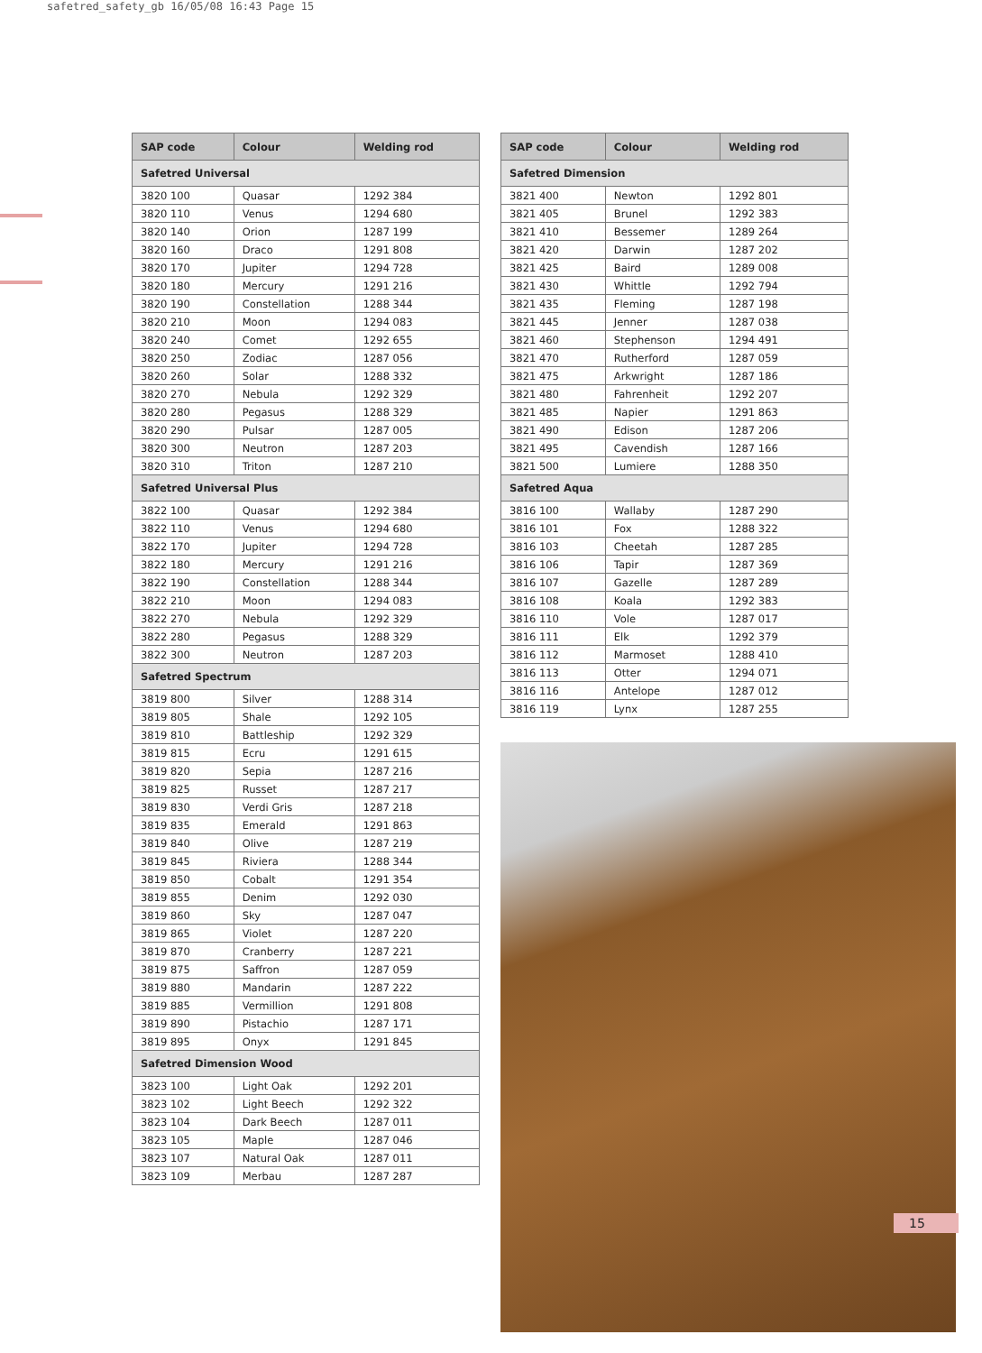safetred_safety_gb 16/05/08 16:43 Page 15
| SAP code | Colour | Welding rod |
| --- | --- | --- |
| Safetred Universal | | |
| 3820 100 | Quasar | 1292 384 |
| 3820 110 | Venus | 1294 680 |
| 3820 140 | Orion | 1287 199 |
| 3820 160 | Draco | 1291 808 |
| 3820 170 | Jupiter | 1294 728 |
| 3820 180 | Mercury | 1291 216 |
| 3820 190 | Constellation | 1288 344 |
| 3820 210 | Moon | 1294 083 |
| 3820 240 | Comet | 1292 655 |
| 3820 250 | Zodiac | 1287 056 |
| 3820 260 | Solar | 1288 332 |
| 3820 270 | Nebula | 1292 329 |
| 3820 280 | Pegasus | 1288 329 |
| 3820 290 | Pulsar | 1287 005 |
| 3820 300 | Neutron | 1287 203 |
| 3820 310 | Triton | 1287 210 |
| Safetred Universal Plus | | |
| 3822 100 | Quasar | 1292 384 |
| 3822 110 | Venus | 1294 680 |
| 3822 170 | Jupiter | 1294 728 |
| 3822 180 | Mercury | 1291 216 |
| 3822 190 | Constellation | 1288 344 |
| 3822 210 | Moon | 1294 083 |
| 3822 270 | Nebula | 1292 329 |
| 3822 280 | Pegasus | 1288 329 |
| 3822 300 | Neutron | 1287 203 |
| Safetred Spectrum | | |
| 3819 800 | Silver | 1288 314 |
| 3819 805 | Shale | 1292 105 |
| 3819 810 | Battleship | 1292 329 |
| 3819 815 | Ecru | 1291 615 |
| 3819 820 | Sepia | 1287 216 |
| 3819 825 | Russet | 1287 217 |
| 3819 830 | Verdi Gris | 1287 218 |
| 3819 835 | Emerald | 1291 863 |
| 3819 840 | Olive | 1287 219 |
| 3819 845 | Riviera | 1288 344 |
| 3819 850 | Cobalt | 1291 354 |
| 3819 855 | Denim | 1292 030 |
| 3819 860 | Sky | 1287 047 |
| 3819 865 | Violet | 1287 220 |
| 3819 870 | Cranberry | 1287 221 |
| 3819 875 | Saffron | 1287 059 |
| 3819 880 | Mandarin | 1287 222 |
| 3819 885 | Vermillion | 1291 808 |
| 3819 890 | Pistachio | 1287 171 |
| 3819 895 | Onyx | 1291 845 |
| Safetred Dimension Wood | | |
| 3823 100 | Light Oak | 1292 201 |
| 3823 102 | Light Beech | 1292 322 |
| 3823 104 | Dark Beech | 1287 011 |
| 3823 105 | Maple | 1287 046 |
| 3823 107 | Natural Oak | 1287 011 |
| 3823 109 | Merbau | 1287 287 |
| SAP code | Colour | Welding rod |
| --- | --- | --- |
| Safetred Dimension | | |
| 3821 400 | Newton | 1292 801 |
| 3821 405 | Brunel | 1292 383 |
| 3821 410 | Bessemer | 1289 264 |
| 3821 420 | Darwin | 1287 202 |
| 3821 425 | Baird | 1289 008 |
| 3821 430 | Whittle | 1292 794 |
| 3821 435 | Fleming | 1287 198 |
| 3821 445 | Jenner | 1287 038 |
| 3821 460 | Stephenson | 1294 491 |
| 3821 470 | Rutherford | 1287 059 |
| 3821 475 | Arkwright | 1287 186 |
| 3821 480 | Fahrenheit | 1292 207 |
| 3821 485 | Napier | 1291 863 |
| 3821 490 | Edison | 1287 206 |
| 3821 495 | Cavendish | 1287 166 |
| 3821 500 | Lumiere | 1288 350 |
| Safetred Aqua | | |
| 3816 100 | Wallaby | 1287 290 |
| 3816 101 | Fox | 1288 322 |
| 3816 103 | Cheetah | 1287 285 |
| 3816 106 | Tapir | 1287 369 |
| 3816 107 | Gazelle | 1287 289 |
| 3816 108 | Koala | 1292 383 |
| 3816 110 | Vole | 1287 017 |
| 3816 111 | Elk | 1292 379 |
| 3816 112 | Marmoset | 1288 410 |
| 3816 113 | Otter | 1294 071 |
| 3816 116 | Antelope | 1287 012 |
| 3816 119 | Lynx | 1287 255 |
15